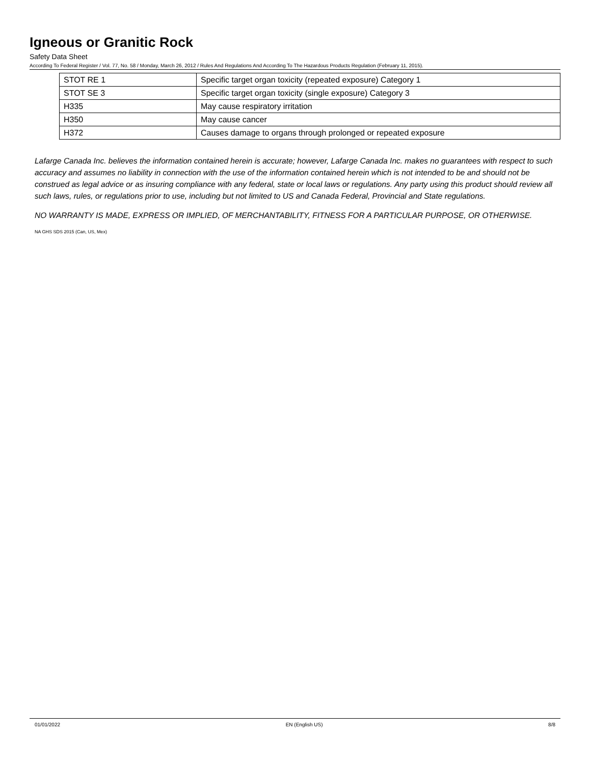Igneous or Granitic Rock
Safety Data Sheet
According To Federal Register / Vol. 77, No. 58 / Monday, March 26, 2012 / Rules And Regulations And According To The Hazardous Products Regulation (February 11, 2015).
| STOT RE 1 | Specific target organ toxicity (repeated exposure) Category 1 |
| STOT SE 3 | Specific target organ toxicity (single exposure) Category 3 |
| H335 | May cause respiratory irritation |
| H350 | May cause cancer |
| H372 | Causes damage to organs through prolonged or repeated exposure |
Lafarge Canada Inc. believes the information contained herein is accurate; however, Lafarge Canada Inc. makes no guarantees with respect to such accuracy and assumes no liability in connection with the use of the information contained herein which is not intended to be and should not be construed as legal advice or as insuring compliance with any federal, state or local laws or regulations. Any party using this product should review all such laws, rules, or regulations prior to use, including but not limited to US and Canada Federal, Provincial and State regulations.
NO WARRANTY IS MADE, EXPRESS OR IMPLIED, OF MERCHANTABILITY, FITNESS FOR A PARTICULAR PURPOSE, OR OTHERWISE.
NA GHS SDS 2015 (Can, US, Mex)
01/01/2022 EN (English US) 8/8